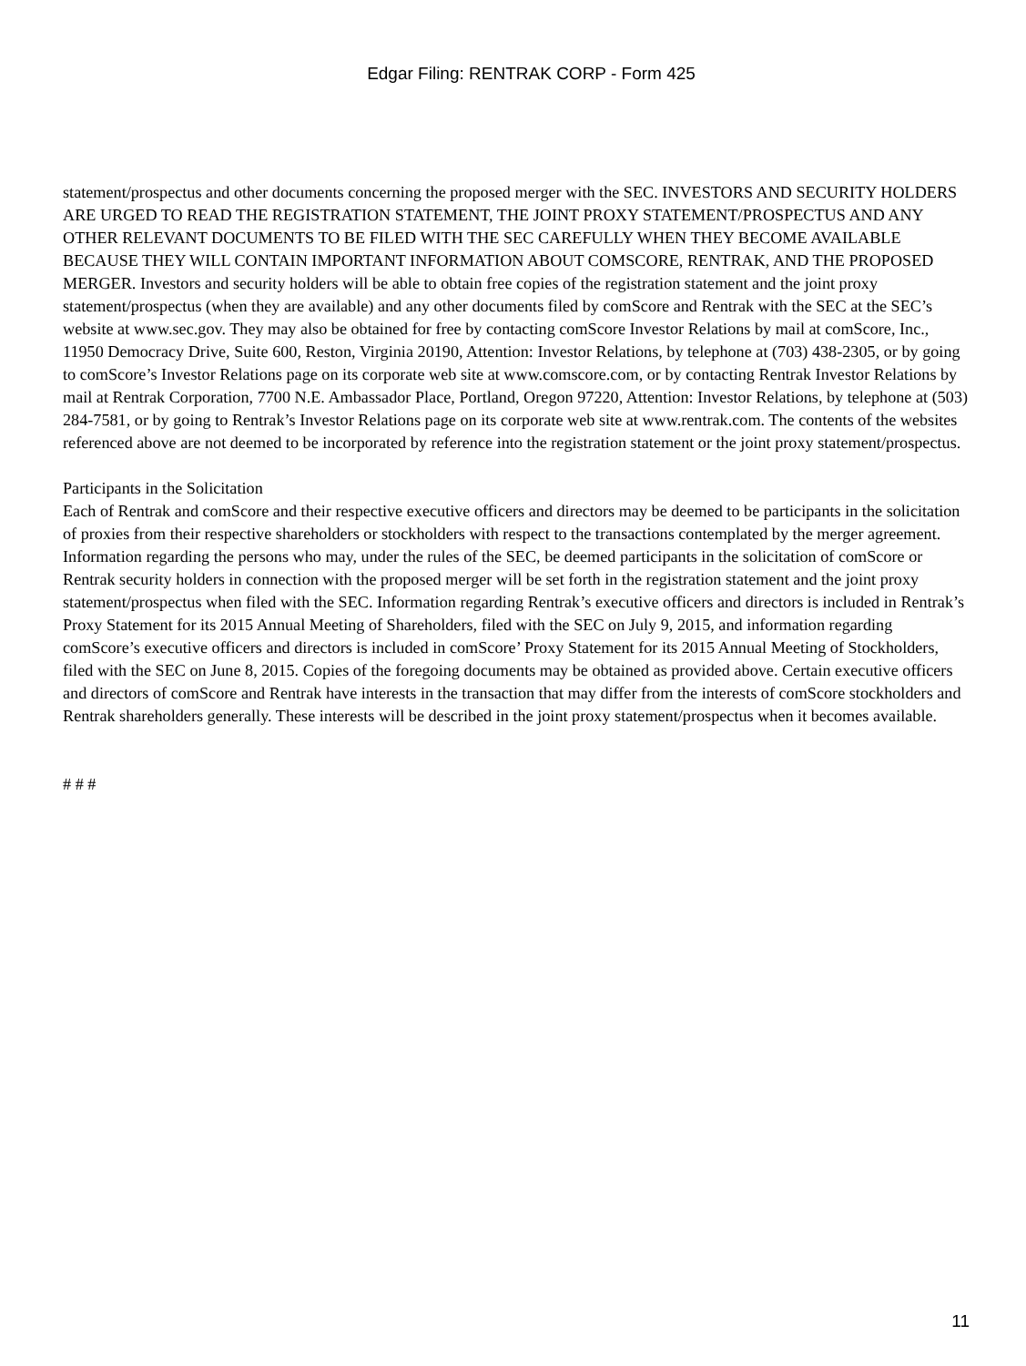Edgar Filing: RENTRAK CORP - Form 425
statement/prospectus and other documents concerning the proposed merger with the SEC. INVESTORS AND SECURITY HOLDERS ARE URGED TO READ THE REGISTRATION STATEMENT, THE JOINT PROXY STATEMENT/PROSPECTUS AND ANY OTHER RELEVANT DOCUMENTS TO BE FILED WITH THE SEC CAREFULLY WHEN THEY BECOME AVAILABLE BECAUSE THEY WILL CONTAIN IMPORTANT INFORMATION ABOUT COMSCORE, RENTRAK, AND THE PROPOSED MERGER. Investors and security holders will be able to obtain free copies of the registration statement and the joint proxy statement/prospectus (when they are available) and any other documents filed by comScore and Rentrak with the SEC at the SEC’s website at www.sec.gov. They may also be obtained for free by contacting comScore Investor Relations by mail at comScore, Inc., 11950 Democracy Drive, Suite 600, Reston, Virginia 20190, Attention: Investor Relations, by telephone at (703) 438-2305, or by going to comScore’s Investor Relations page on its corporate web site at www.comscore.com, or by contacting Rentrak Investor Relations by mail at Rentrak Corporation, 7700 N.E. Ambassador Place, Portland, Oregon 97220, Attention: Investor Relations, by telephone at (503) 284-7581, or by going to Rentrak’s Investor Relations page on its corporate web site at www.rentrak.com. The contents of the websites referenced above are not deemed to be incorporated by reference into the registration statement or the joint proxy statement/prospectus.
Participants in the Solicitation
Each of Rentrak and comScore and their respective executive officers and directors may be deemed to be participants in the solicitation of proxies from their respective shareholders or stockholders with respect to the transactions contemplated by the merger agreement. Information regarding the persons who may, under the rules of the SEC, be deemed participants in the solicitation of comScore or Rentrak security holders in connection with the proposed merger will be set forth in the registration statement and the joint proxy statement/prospectus when filed with the SEC. Information regarding Rentrak’s executive officers and directors is included in Rentrak’s Proxy Statement for its 2015 Annual Meeting of Shareholders, filed with the SEC on July 9, 2015, and information regarding comScore’s executive officers and directors is included in comScore’ Proxy Statement for its 2015 Annual Meeting of Stockholders, filed with the SEC on June 8, 2015. Copies of the foregoing documents may be obtained as provided above. Certain executive officers and directors of comScore and Rentrak have interests in the transaction that may differ from the interests of comScore stockholders and Rentrak shareholders generally. These interests will be described in the joint proxy statement/prospectus when it becomes available.
# # #
11